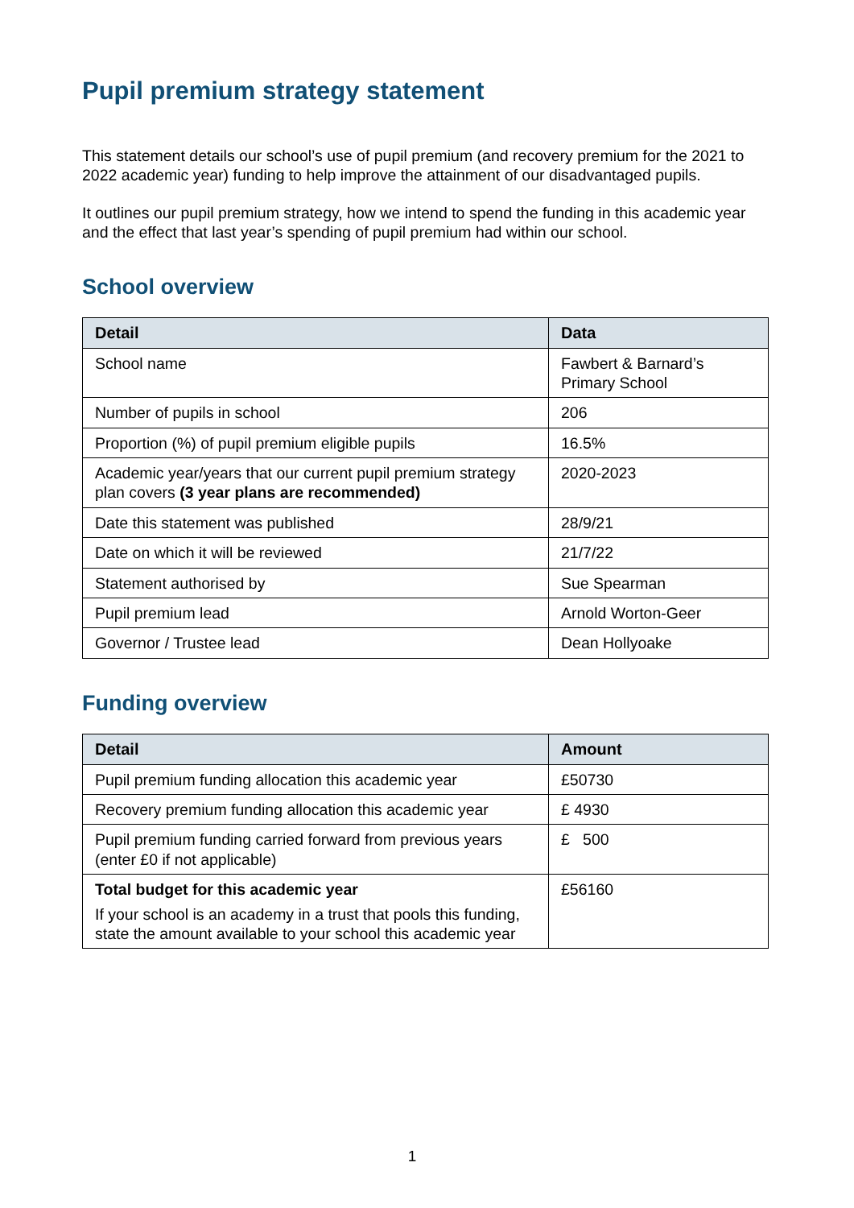Pupil premium strategy statement
This statement details our school’s use of pupil premium (and recovery premium for the 2021 to 2022 academic year) funding to help improve the attainment of our disadvantaged pupils.
It outlines our pupil premium strategy, how we intend to spend the funding in this academic year and the effect that last year’s spending of pupil premium had within our school.
School overview
| Detail | Data |
| --- | --- |
| School name | Fawbert & Barnard’s Primary School |
| Number of pupils in school | 206 |
| Proportion (%) of pupil premium eligible pupils | 16.5% |
| Academic year/years that our current pupil premium strategy plan covers (3 year plans are recommended) | 2020-2023 |
| Date this statement was published | 28/9/21 |
| Date on which it will be reviewed | 21/7/22 |
| Statement authorised by | Sue Spearman |
| Pupil premium lead | Arnold Worton-Geer |
| Governor / Trustee lead | Dean Hollyoake |
Funding overview
| Detail | Amount |
| --- | --- |
| Pupil premium funding allocation this academic year | £50730 |
| Recovery premium funding allocation this academic year | £ 4930 |
| Pupil premium funding carried forward from previous years (enter £0 if not applicable) | £ 500 |
| Total budget for this academic year If your school is an academy in a trust that pools this funding, state the amount available to your school this academic year | £56160 |
1